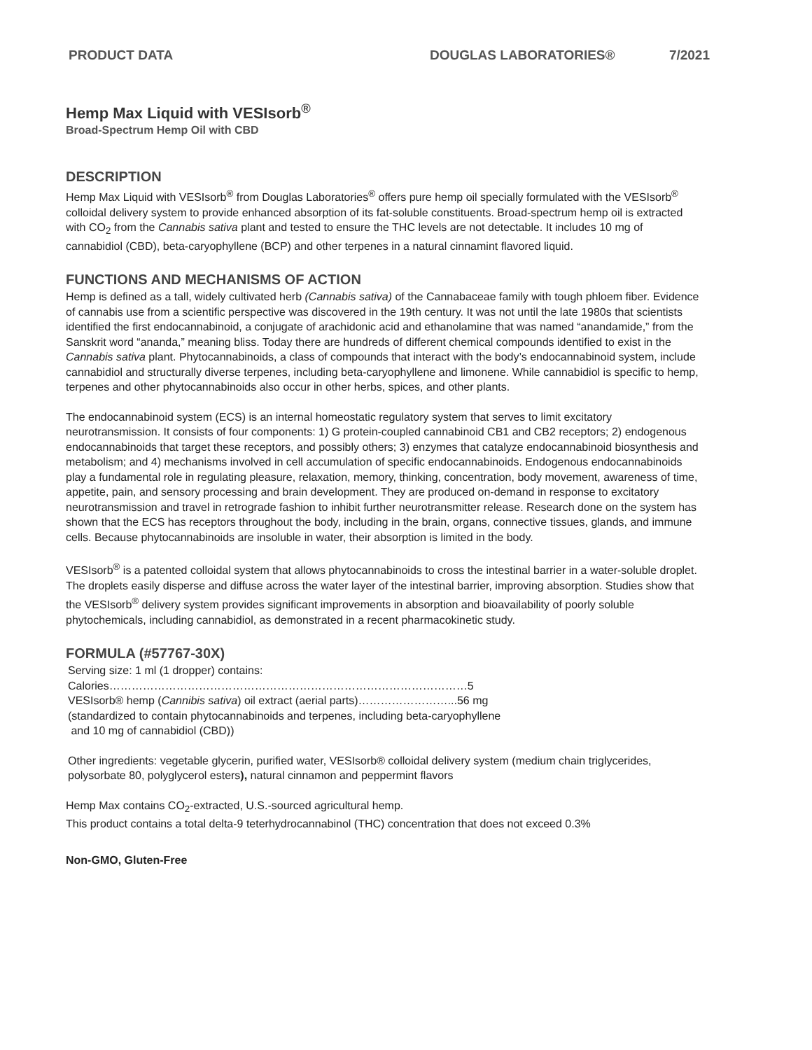PRODUCT DATA DOUGLAS LABORATORIES® 7/2021
Hemp Max Liquid with VESIsorb<sup>®</sup>
Broad-Spectrum Hemp Oil with CBD
DESCRIPTION
Hemp Max Liquid with VESIsorb<sup>®</sup> from Douglas Laboratories<sup>®</sup> offers pure hemp oil specially formulated with the VESIsorb<sup>®</sup> colloidal delivery system to provide enhanced absorption of its fat-soluble constituents. Broad-spectrum hemp oil is extracted with CO<sub>2</sub> from the Cannabis sativa plant and tested to ensure the THC levels are not detectable. It includes 10 mg of cannabidiol (CBD), beta-caryophyllene (BCP) and other terpenes in a natural cinnamint flavored liquid.
FUNCTIONS AND MECHANISMS OF ACTION
Hemp is defined as a tall, widely cultivated herb (Cannabis sativa) of the Cannabaceae family with tough phloem fiber. Evidence of cannabis use from a scientific perspective was discovered in the 19th century. It was not until the late 1980s that scientists identified the first endocannabinoid, a conjugate of arachidonic acid and ethanolamine that was named “anandamide,” from the Sanskrit word “ananda,” meaning bliss. Today there are hundreds of different chemical compounds identified to exist in the Cannabis sativa plant. Phytocannabinoids, a class of compounds that interact with the body’s endocannabinoid system, include cannabidiol and structurally diverse terpenes, including beta-caryophyllene and limonene. While cannabidiol is specific to hemp, terpenes and other phytocannabinoids also occur in other herbs, spices, and other plants.
The endocannabinoid system (ECS) is an internal homeostatic regulatory system that serves to limit excitatory neurotransmission. It consists of four components: 1) G protein-coupled cannabinoid CB1 and CB2 receptors; 2) endogenous endocannabinoids that target these receptors, and possibly others; 3) enzymes that catalyze endocannabinoid biosynthesis and metabolism; and 4) mechanisms involved in cell accumulation of specific endocannabinoids. Endogenous endocannabinoids play a fundamental role in regulating pleasure, relaxation, memory, thinking, concentration, body movement, awareness of time, appetite, pain, and sensory processing and brain development. They are produced on-demand in response to excitatory neurotransmission and travel in retrograde fashion to inhibit further neurotransmitter release. Research done on the system has shown that the ECS has receptors throughout the body, including in the brain, organs, connective tissues, glands, and immune cells. Because phytocannabinoids are insoluble in water, their absorption is limited in the body.
VESIsorb<sup>®</sup> is a patented colloidal system that allows phytocannabinoids to cross the intestinal barrier in a water-soluble droplet. The droplets easily disperse and diffuse across the water layer of the intestinal barrier, improving absorption. Studies show that the VESIsorb<sup>®</sup> delivery system provides significant improvements in absorption and bioavailability of poorly soluble phytochemicals, including cannabidiol, as demonstrated in a recent pharmacokinetic study.
FORMULA (#57767-30X)
Serving size: 1 ml (1 dropper) contains:
Calories……………………………………………………………………………………5
VESIsorb® hemp (Cannibis sativa) oil extract (aerial parts)……………………...56 mg
(standardized to contain phytocannabinoids and terpenes, including beta-caryophyllene
and 10 mg of cannabidiol (CBD))
Other ingredients: vegetable glycerin, purified water, VESIsorb® colloidal delivery system (medium chain triglycerides, polysorbate 80, polyglycerol esters), natural cinnamon and peppermint flavors
Hemp Max contains CO<sub>2</sub>-extracted, U.S.-sourced agricultural hemp.
This product contains a total delta-9 teterhydrocannabinol (THC) concentration that does not exceed 0.3%
Non-GMO, Gluten-Free